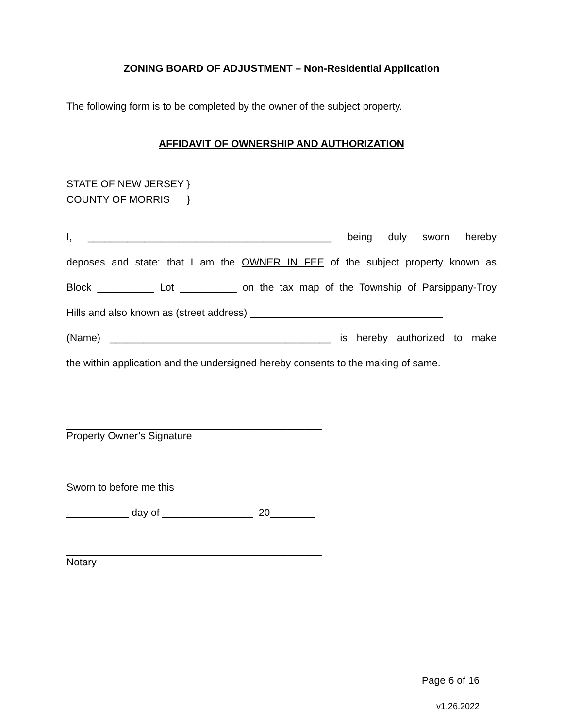ZONING BOARD OF ADJUSTMENT – Non-Residential Application
The following form is to be completed by the owner of the subject property.
AFFIDAVIT OF OWNERSHIP AND AUTHORIZATION
STATE OF NEW JERSEY }
COUNTY OF MORRIS }
I, ___________________________________________ being duly sworn hereby
deposes and state: that I am the OWNER IN FEE of the subject property known as
Block __________ Lot __________ on the tax map of the Township of Parsippany-Troy
Hills and also known as (street address) __________________________________ .
(Name) _______________________________________ is hereby authorized to make
the within application and the undersigned hereby consents to the making of same.
_____________________________________________
Property Owner’s Signature
Sworn to before me this
___________ day of ________________ 20________
_____________________________________________
Notary
Page 6 of 16
v1.26.2022